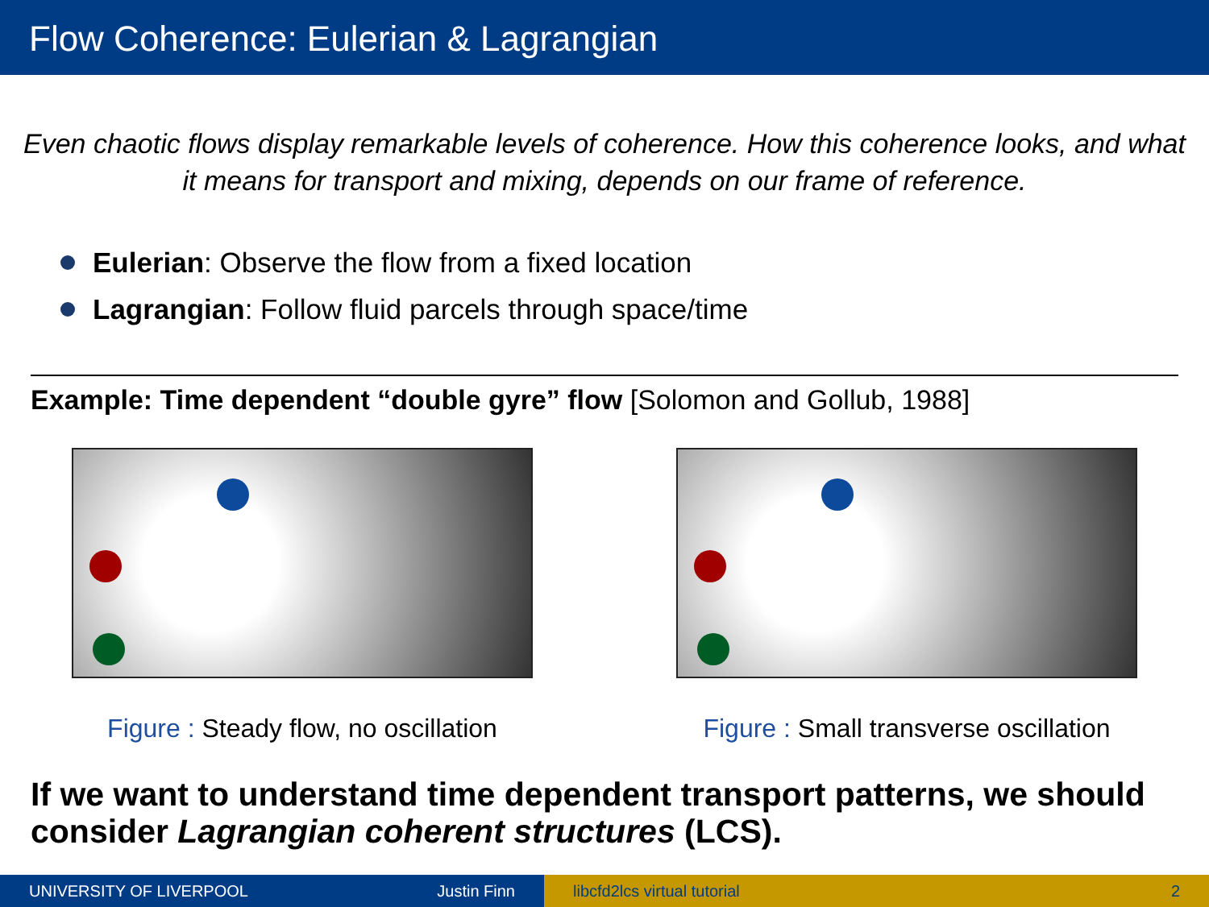Flow Coherence: Eulerian & Lagrangian
Even chaotic flows display remarkable levels of coherence. How this coherence looks, and what it means for transport and mixing, depends on our frame of reference.
Eulerian: Observe the flow from a fixed location
Lagrangian: Follow fluid parcels through space/time
Example: Time dependent “double gyre” flow [Solomon and Gollub, 1988]
Figure : Steady flow, no oscillation Figure : Small transverse oscillation
If we want to understand time dependent transport patterns, we should consider Lagrangian coherent structures (LCS).
UNIVERSITY OF LIVERPOOL Justin Finn libcfd2lcs virtual tutorial 2